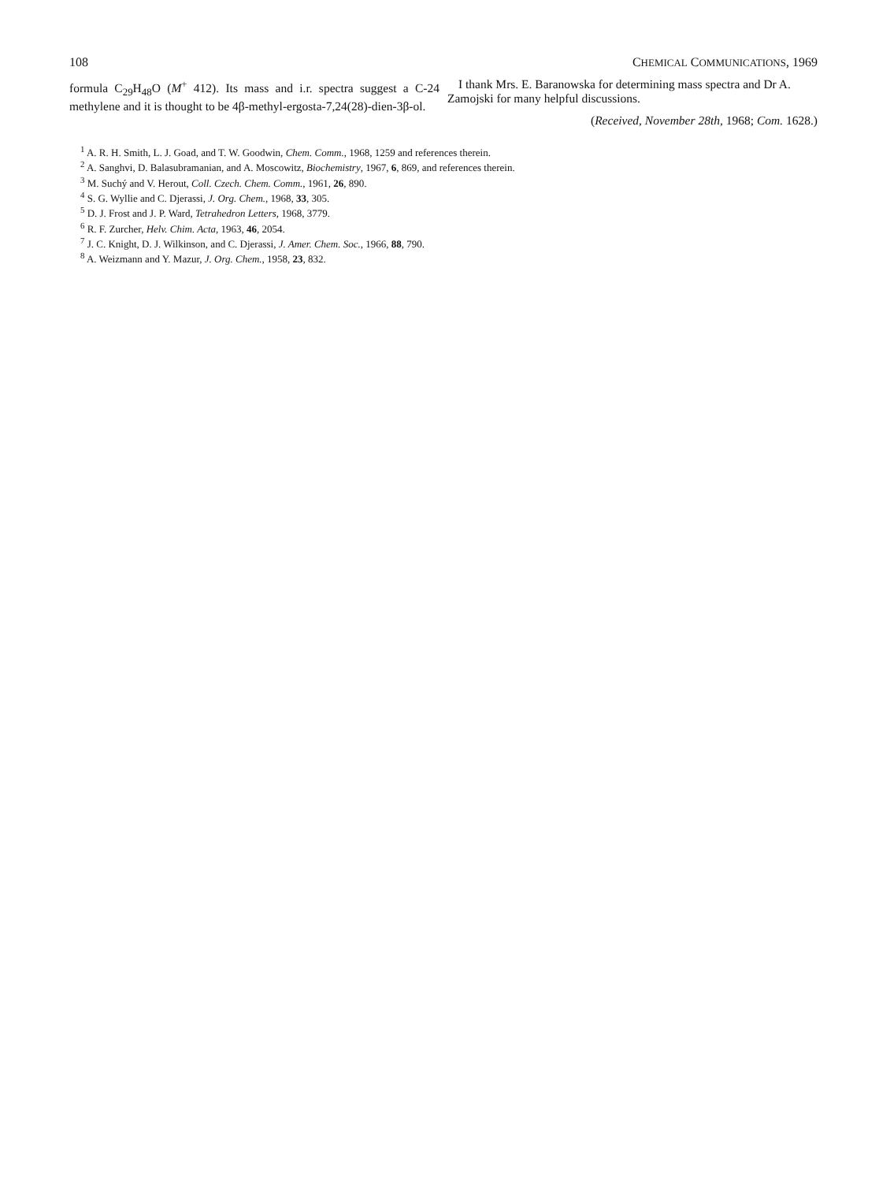108 CHEMICAL COMMUNICATIONS, 1969
formula C<sub>29</sub>H<sub>48</sub>O (M<sup>+</sup> 412). Its mass and i.r. spectra suggest a C-24 methylene and it is thought to be 4β-methyl-ergosta-7,24(28)-dien-3β-ol.
I thank Mrs. E. Baranowska for determining mass spectra and Dr A. Zamojski for many helpful discussions.
(Received, November 28th, 1968; Com. 1628.)
<sup>1</sup> A. R. H. Smith, L. J. Goad, and T. W. Goodwin, Chem. Comm., 1968, 1259 and references therein.
<sup>2</sup> A. Sanghvi, D. Balasubramanian, and A. Moscowitz, Biochemistry, 1967, 6, 869, and references therein.
<sup>3</sup> M. Suchý and V. Herout, Coll. Czech. Chem. Comm., 1961, 26, 890.
<sup>4</sup> S. G. Wyllie and C. Djerassi, J. Org. Chem., 1968, 33, 305.
<sup>5</sup> D. J. Frost and J. P. Ward, Tetrahedron Letters, 1968, 3779.
<sup>6</sup> R. F. Zurcher, Helv. Chim. Acta, 1963, 46, 2054.
<sup>7</sup> J. C. Knight, D. J. Wilkinson, and C. Djerassi, J. Amer. Chem. Soc., 1966, 88, 790.
<sup>8</sup> A. Weizmann and Y. Mazur, J. Org. Chem., 1958, 23, 832.